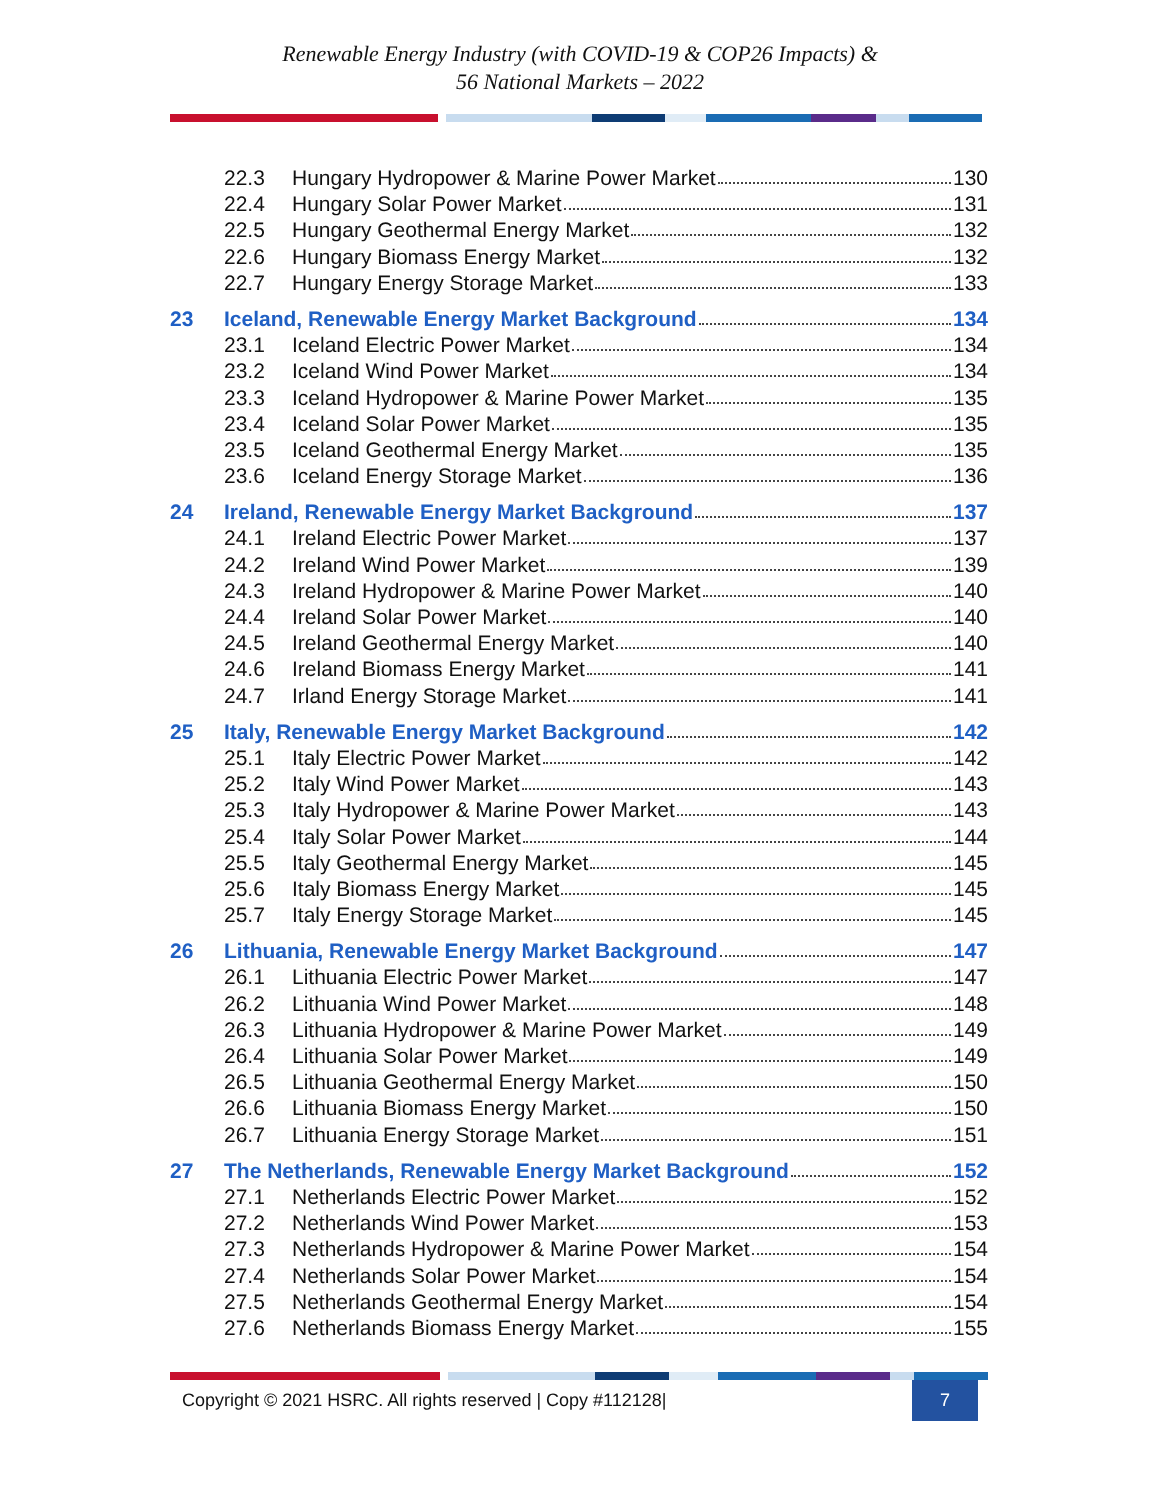Renewable Energy Industry (with COVID-19 & COP26 Impacts) &
56 National Markets – 2022
22.3 Hungary Hydropower & Marine Power Market 130
22.4 Hungary Solar Power Market 131
22.5 Hungary Geothermal Energy Market 132
22.6 Hungary Biomass Energy Market 132
22.7 Hungary Energy Storage Market 133
23 Iceland, Renewable Energy Market Background 134
23.1 Iceland Electric Power Market 134
23.2 Iceland Wind Power Market 134
23.3 Iceland Hydropower & Marine Power Market 135
23.4 Iceland Solar Power Market 135
23.5 Iceland Geothermal Energy Market 135
23.6 Iceland Energy Storage Market 136
24 Ireland, Renewable Energy Market Background 137
24.1 Ireland Electric Power Market 137
24.2 Ireland Wind Power Market 139
24.3 Ireland Hydropower & Marine Power Market 140
24.4 Ireland Solar Power Market 140
24.5 Ireland Geothermal Energy Market 140
24.6 Ireland Biomass Energy Market 141
24.7 Irland Energy Storage Market 141
25 Italy, Renewable Energy Market Background 142
25.1 Italy Electric Power Market 142
25.2 Italy Wind Power Market 143
25.3 Italy Hydropower & Marine Power Market 143
25.4 Italy Solar Power Market 144
25.5 Italy Geothermal Energy Market 145
25.6 Italy Biomass Energy Market 145
25.7 Italy Energy Storage Market 145
26 Lithuania, Renewable Energy Market Background 147
26.1 Lithuania Electric Power Market 147
26.2 Lithuania Wind Power Market 148
26.3 Lithuania Hydropower & Marine Power Market 149
26.4 Lithuania Solar Power Market 149
26.5 Lithuania Geothermal Energy Market 150
26.6 Lithuania Biomass Energy Market 150
26.7 Lithuania Energy Storage Market 151
27 The Netherlands, Renewable Energy Market Background 152
27.1 Netherlands Electric Power Market 152
27.2 Netherlands Wind Power Market 153
27.3 Netherlands Hydropower & Marine Power Market 154
27.4 Netherlands Solar Power Market 154
27.5 Netherlands Geothermal Energy Market 154
27.6 Netherlands Biomass Energy Market 155
Copyright © 2021 HSRC. All rights reserved | Copy #112128|
7